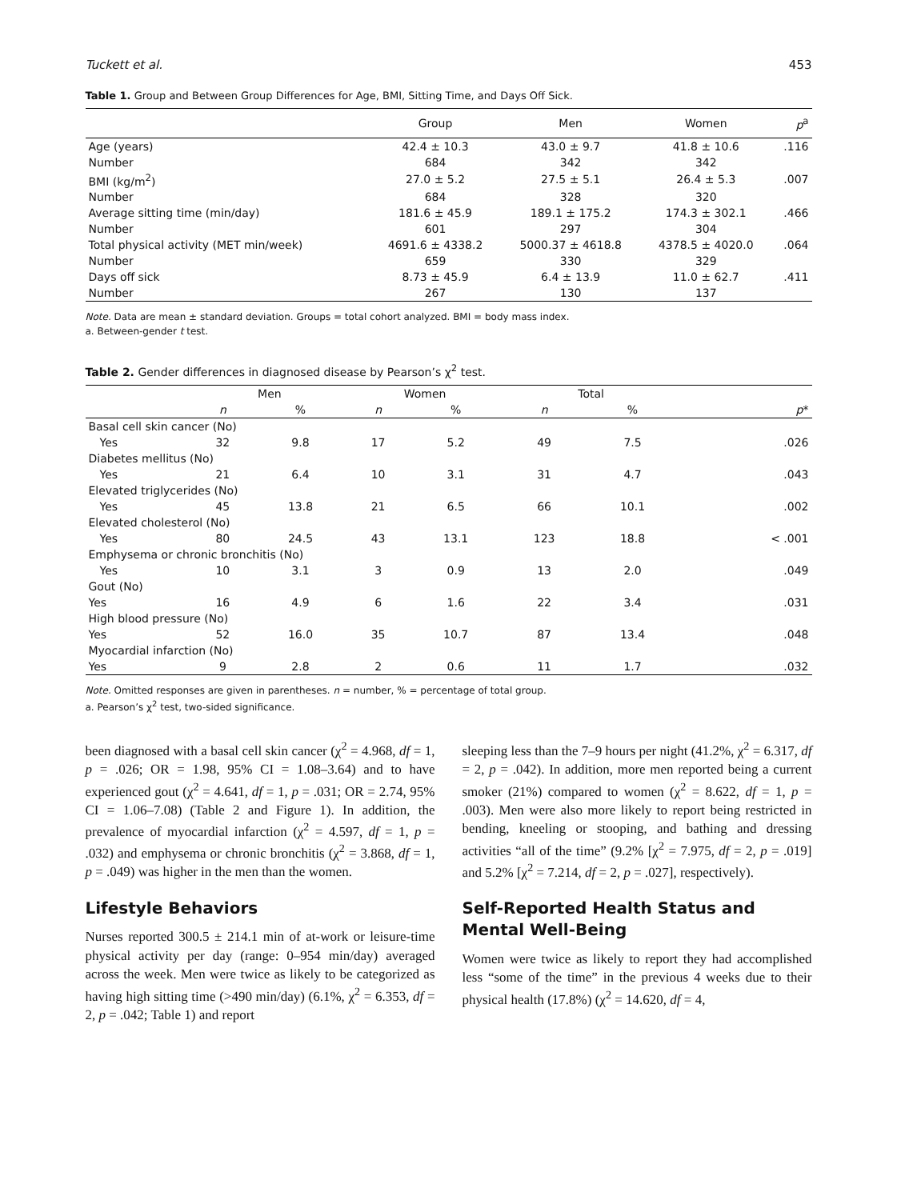Tuckett et al. 453
Table 1. Group and Between Group Differences for Age, BMI, Sitting Time, and Days Off Sick.
| | Group | Men | Women | p<sup>a</sup> |
| --- | --- | --- | --- | --- |
| Age (years) | 42.4 ± 10.3 | 43.0 ± 9.7 | 41.8 ± 10.6 | .116 |
| Number | 684 | 342 | 342 | |
| BMI (kg/m<sup>2</sup>) | 27.0 ± 5.2 | 27.5 ± 5.1 | 26.4 ± 5.3 | .007 |
| Number | 684 | 328 | 320 | |
| Average sitting time (min/day) | 181.6 ± 45.9 | 189.1 ± 175.2 | 174.3 ± 302.1 | .466 |
| Number | 601 | 297 | 304 | |
| Total physical activity (MET min/week) | 4691.6 ± 4338.2 | 5000.37 ± 4618.8 | 4378.5 ± 4020.0 | .064 |
| Number | 659 | 330 | 329 | |
| Days off sick | 8.73 ± 45.9 | 6.4 ± 13.9 | 11.0 ± 62.7 | .411 |
| Number | 267 | 130 | 137 | |
Note. Data are mean ± standard deviation. Groups = total cohort analyzed. BMI = body mass index.
a. Between-gender t test.
Table 2. Gender differences in diagnosed disease by Pearson’s χ<sup>2</sup> test.
| | Men | | Women | | Total | | |
| --- | --- | --- | --- | --- | --- | --- | --- |
| | n | % | n | % | n | % | p * |
| Basal cell skin cancer (No) | | | | | | | |
| Yes | 32 | 9.8 | 17 | 5.2 | 49 | 7.5 | .026 |
| Diabetes mellitus (No) | | | | | | | |
| Yes | 21 | 6.4 | 10 | 3.1 | 31 | 4.7 | .043 |
| Elevated triglycerides (No) | | | | | | | |
| Yes | 45 | 13.8 | 21 | 6.5 | 66 | 10.1 | .002 |
| Elevated cholesterol (No) | | | | | | | |
| Yes | 80 | 24.5 | 43 | 13.1 | 123 | 18.8 | < .001 |
| Emphysema or chronic bronchitis (No) | | | | | | | |
| Yes | 10 | 3.1 | 3 | 0.9 | 13 | 2.0 | .049 |
| Gout (No) | | | | | | | |
| Yes | 16 | 4.9 | 6 | 1.6 | 22 | 3.4 | .031 |
| High blood pressure (No) | | | | | | | |
| Yes | 52 | 16.0 | 35 | 10.7 | 87 | 13.4 | .048 |
| Myocardial infarction (No) | | | | | | | |
| Yes | 9 | 2.8 | 2 | 0.6 | 11 | 1.7 | .032 |
Note. Omitted responses are given in parentheses. n = number, % = percentage of total group.
a. Pearson’s χ<sup>2</sup> test, two-sided significance.
been diagnosed with a basal cell skin cancer (χ<sup>2</sup> = 4.968, df = 1, p = .026; OR = 1.98, 95% CI = 1.08–3.64) and to have experienced gout (χ<sup>2</sup> = 4.641, df = 1, p = .031; OR = 2.74, 95% CI = 1.06–7.08) (Table 2 and Figure 1). In addition, the prevalence of myocardial infarction (χ<sup>2</sup> = 4.597, df = 1, p = .032) and emphysema or chronic bronchitis (χ<sup>2</sup> = 3.868, df = 1, p = .049) was higher in the men than the women.
Lifestyle Behaviors
Nurses reported 300.5 ± 214.1 min of at-work or leisure-time physical activity per day (range: 0–954 min/day) averaged across the week. Men were twice as likely to be categorized as having high sitting time (>490 min/day) (6.1%, χ<sup>2</sup> = 6.353, df = 2, p = .042; Table 1) and report
sleeping less than the 7–9 hours per night (41.2%, χ<sup>2</sup> = 6.317, df = 2, p = .042). In addition, more men reported being a current smoker (21%) compared to women (χ<sup>2</sup> = 8.622, df = 1, p = .003). Men were also more likely to report being restricted in bending, kneeling or stooping, and bathing and dressing activities “all of the time” (9.2% [χ<sup>2</sup> = 7.975, df = 2, p = .019] and 5.2% [χ<sup>2</sup> = 7.214, df = 2, p = .027], respectively).
Self-Reported Health Status and Mental Well-Being
Women were twice as likely to report they had accomplished less “some of the time” in the previous 4 weeks due to their physical health (17.8%) (χ<sup>2</sup> = 14.620, df = 4,